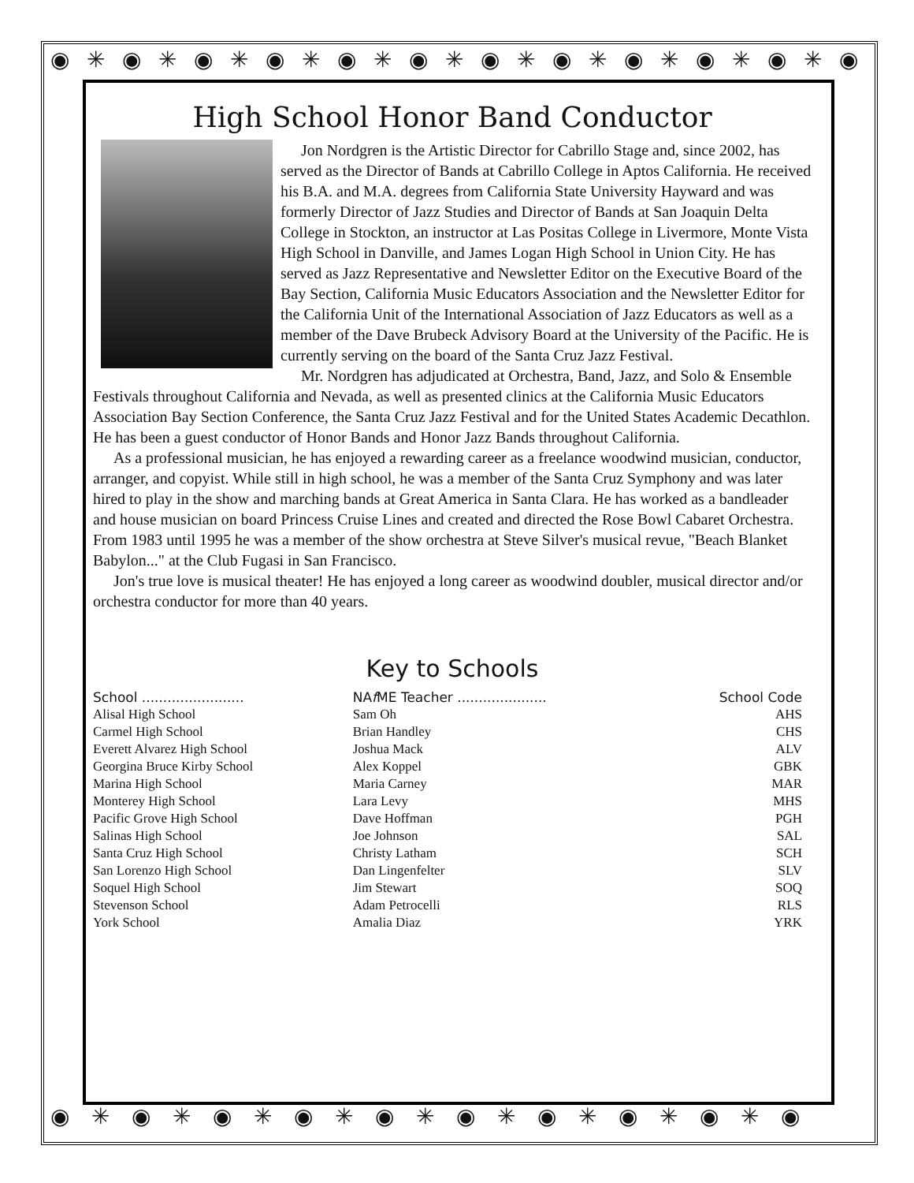◉✳◉✳◉✳◉✳◉✳◉✳◉✳◉✳◉✳◉✳◉✳◉
◉✳◉✳◉✳◉✳◉✳◉✳◉✳◉✳◉✳◉
High School Honor Band Conductor
Jon Nordgren is the Artistic Director for Cabrillo Stage and, since 2002, has served as the Director of Bands at Cabrillo College in Aptos California. He received his B.A. and M.A. degrees from California State University Hayward and was formerly Director of Jazz Studies and Director of Bands at San Joaquin Delta College in Stockton, an instructor at Las Positas College in Livermore, Monte Vista High School in Danville, and James Logan High School in Union City. He has served as Jazz Representative and Newsletter Editor on the Executive Board of the Bay Section, California Music Educators Association and the Newsletter Editor for the California Unit of the International Association of Jazz Educators as well as a member of the Dave Brubeck Advisory Board at the University of the Pacific. He is currently serving on the board of the Santa Cruz Jazz Festival.
Mr. Nordgren has adjudicated at Orchestra, Band, Jazz, and Solo & Ensemble Festivals throughout California and Nevada, as well as presented clinics at the California Music Educators Association Bay Section Conference, the Santa Cruz Jazz Festival and for the United States Academic Decathlon. He has been a guest conductor of Honor Bands and Honor Jazz Bands throughout California.
As a professional musician, he has enjoyed a rewarding career as a freelance woodwind musician, conductor, arranger, and copyist. While still in high school, he was a member of the Santa Cruz Symphony and was later hired to play in the show and marching bands at Great America in Santa Clara. He has worked as a bandleader and house musician on board Princess Cruise Lines and created and directed the Rose Bowl Cabaret Orchestra. From 1983 until 1995 he was a member of the show orchestra at Steve Silver's musical revue, "Beach Blanket Babylon..." at the Club Fugasi in San Francisco.
Jon's true love is musical theater! He has enjoyed a long career as woodwind doubler, musical director and/or orchestra conductor for more than 40 years.
Key to Schools
| School ........................ | NA f ME Teacher ..................... | School Code |
| --- | --- | --- |
| Alisal High School | Sam Oh | AHS |
| Carmel High School | Brian Handley | CHS |
| Everett Alvarez High School | Joshua Mack | ALV |
| Georgina Bruce Kirby School | Alex Koppel | GBK |
| Marina High School | Maria Carney | MAR |
| Monterey High School | Lara Levy | MHS |
| Pacific Grove High School | Dave Hoffman | PGH |
| Salinas High School | Joe Johnson | SAL |
| Santa Cruz High School | Christy Latham | SCH |
| San Lorenzo High School | Dan Lingenfelter | SLV |
| Soquel High School | Jim Stewart | SOQ |
| Stevenson School | Adam Petrocelli | RLS |
| York School | Amalia Diaz | YRK |